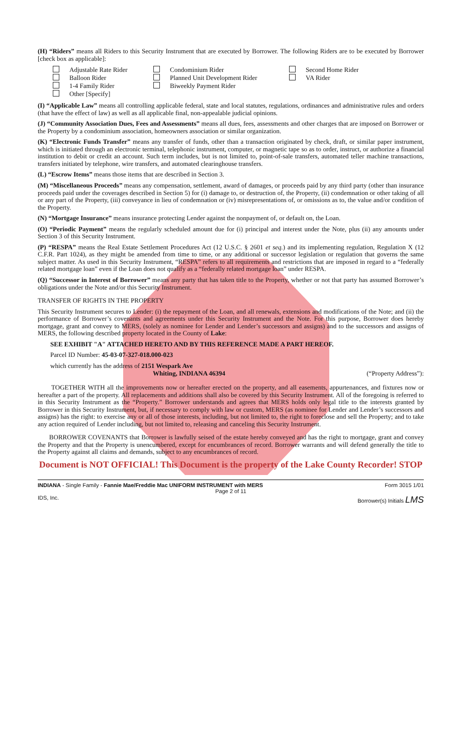(H) “Riders” means all Riders to this Security Instrument that are executed by Borrower. The following Riders are to be executed by Borrower [check box as applicable]:
Adjustable Rate Rider
Condominium Rider
Second Home Rider
Balloon Rider
Planned Unit Development Rider
VA Rider
1-4 Family Rider
Biweekly Payment Rider
Other [Specify]
(I) “Applicable Law” means all controlling applicable federal, state and local statutes, regulations, ordinances and administrative rules and orders (that have the effect of law) as well as all applicable final, non-appealable judicial opinions.
(J) “Community Association Dues, Fees and Assessments” means all dues, fees, assessments and other charges that are imposed on Borrower or the Property by a condominium association, homeowners association or similar organization.
(K) “Electronic Funds Transfer” means any transfer of funds, other than a transaction originated by check, draft, or similar paper instrument, which is initiated through an electronic terminal, telephonic instrument, computer, or magnetic tape so as to order, instruct, or authorize a financial institution to debit or credit an account. Such term includes, but is not limited to, point-of-sale transfers, automated teller machine transactions, transfers initiated by telephone, wire transfers, and automated clearinghouse transfers.
(L) “Escrow Items” means those items that are described in Section 3.
(M) “Miscellaneous Proceeds” means any compensation, settlement, award of damages, or proceeds paid by any third party (other than insurance proceeds paid under the coverages described in Section 5) for (i) damage to, or destruction of, the Property, (ii) condemnation or other taking of all or any part of the Property, (iii) conveyance in lieu of condemnation or (iv) misrepresentations of, or omissions as to, the value and/or condition of the Property.
(N) “Mortgage Insurance” means insurance protecting Lender against the nonpayment of, or default on, the Loan.
(O) “Periodic Payment” means the regularly scheduled amount due for (i) principal and interest under the Note, plus (ii) any amounts under Section 3 of this Security Instrument.
(P) “RESPA” means the Real Estate Settlement Procedures Act (12 U.S.C. § 2601 et seq.) and its implementing regulation, Regulation X (12 C.F.R. Part 1024), as they might be amended from time to time, or any additional or successor legislation or regulation that governs the same subject matter. As used in this Security Instrument, “RESPA” refers to all requirements and restrictions that are imposed in regard to a “federally related mortgage loan” even if the Loan does not qualify as a “federally related mortgage loan” under RESPA.
(Q) “Successor in Interest of Borrower” means any party that has taken title to the Property, whether or not that party has assumed Borrower’s obligations under the Note and/or this Security Instrument.
TRANSFER OF RIGHTS IN THE PROPERTY
This Security Instrument secures to Lender: (i) the repayment of the Loan, and all renewals, extensions and modifications of the Note; and (ii) the performance of Borrower’s covenants and agreements under this Security Instrument and the Note. For this purpose, Borrower does hereby mortgage, grant and convey to MERS, (solely as nominee for Lender and Lender’s successors and assigns) and to the successors and assigns of MERS, the following described property located in the County of Lake:
SEE EXHIBIT "A" ATTACHED HERETO AND BY THIS REFERENCE MADE A PART HEREOF.
Parcel ID Number: 45-03-07-327-018.000-023
which currently has the address of 2151 Wespark Ave
Whiting, INDIANA 46394 (“Property Address”):
TOGETHER WITH all the improvements now or hereafter erected on the property, and all easements, appurtenances, and fixtures now or hereafter a part of the property. All replacements and additions shall also be covered by this Security Instrument. All of the foregoing is referred to in this Security Instrument as the “Property.” Borrower understands and agrees that MERS holds only legal title to the interests granted by Borrower in this Security Instrument, but, if necessary to comply with law or custom, MERS (as nominee for Lender and Lender’s successors and assigns) has the right: to exercise any or all of those interests, including, but not limited to, the right to foreclose and sell the Property; and to take any action required of Lender including, but not limited to, releasing and canceling this Security Instrument.
BORROWER COVENANTS that Borrower is lawfully seised of the estate hereby conveyed and has the right to mortgage, grant and convey the Property and that the Property is unencumbered, except for encumbrances of record. Borrower warrants and will defend generally the title to the Property against all claims and demands, subject to any encumbrances of record.
Document is NOT OFFICIAL! This Document is the property of the Lake County Recorder! STOP
INDIANA - Single Family - Fannie Mae/Freddie Mac UNIFORM INSTRUMENT with MERS Form 3015 1/01
Page 2 of 11
IDS, Inc. Borrower(s) Initials LMS